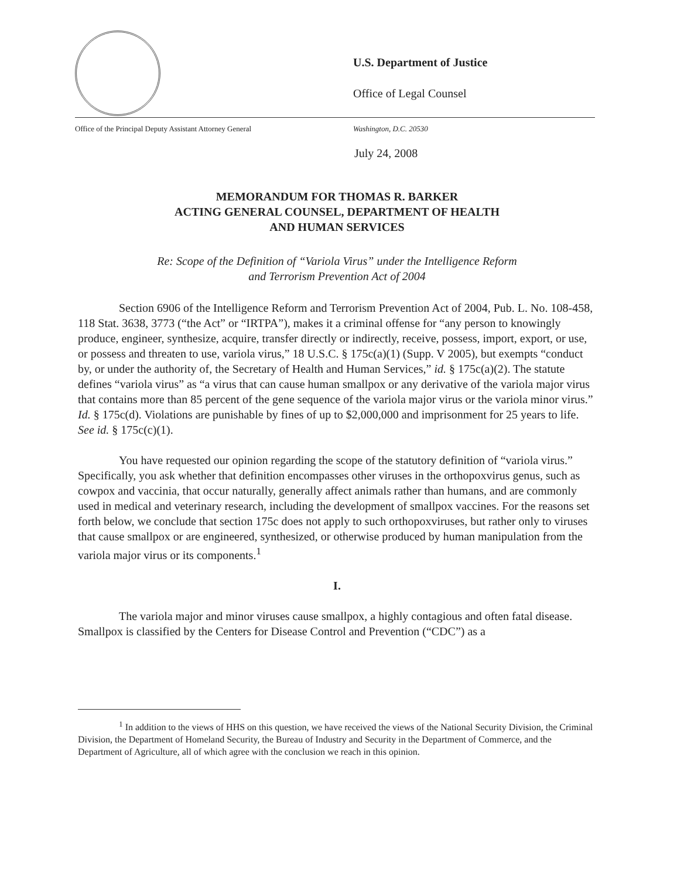U.S. Department of Justice
Office of Legal Counsel
Office of the Principal Deputy Assistant Attorney General Washington, D.C. 20530
July 24, 2008
MEMORANDUM FOR THOMAS R. BARKER
ACTING GENERAL COUNSEL, DEPARTMENT OF HEALTH
AND HUMAN SERVICES
Re: Scope of the Definition of “Variola Virus” under the Intelligence Reform
and Terrorism Prevention Act of 2004
Section 6906 of the Intelligence Reform and Terrorism Prevention Act of 2004, Pub. L. No. 108-458, 118 Stat. 3638, 3773 (“the Act” or “IRTPA”), makes it a criminal offense for “any person to knowingly produce, engineer, synthesize, acquire, transfer directly or indirectly, receive, possess, import, export, or use, or possess and threaten to use, variola virus,” 18 U.S.C. § 175c(a)(1) (Supp. V 2005), but exempts “conduct by, or under the authority of, the Secretary of Health and Human Services,” id. § 175c(a)(2). The statute defines “variola virus” as “a virus that can cause human smallpox or any derivative of the variola major virus that contains more than 85 percent of the gene sequence of the variola major virus or the variola minor virus.” Id. § 175c(d). Violations are punishable by fines of up to $2,000,000 and imprisonment for 25 years to life. See id. § 175c(c)(1).
You have requested our opinion regarding the scope of the statutory definition of “variola virus.” Specifically, you ask whether that definition encompasses other viruses in the orthopoxvirus genus, such as cowpox and vaccinia, that occur naturally, generally affect animals rather than humans, and are commonly used in medical and veterinary research, including the development of smallpox vaccines. For the reasons set forth below, we conclude that section 175c does not apply to such orthopoxviruses, but rather only to viruses that cause smallpox or are engineered, synthesized, or otherwise produced by human manipulation from the variola major virus or its components.<sup>1</sup>
I.
The variola major and minor viruses cause smallpox, a highly contagious and often fatal disease. Smallpox is classified by the Centers for Disease Control and Prevention (“CDC”) as a
<sup>1</sup> In addition to the views of HHS on this question, we have received the views of the National Security Division, the Criminal Division, the Department of Homeland Security, the Bureau of Industry and Security in the Department of Commerce, and the Department of Agriculture, all of which agree with the conclusion we reach in this opinion.